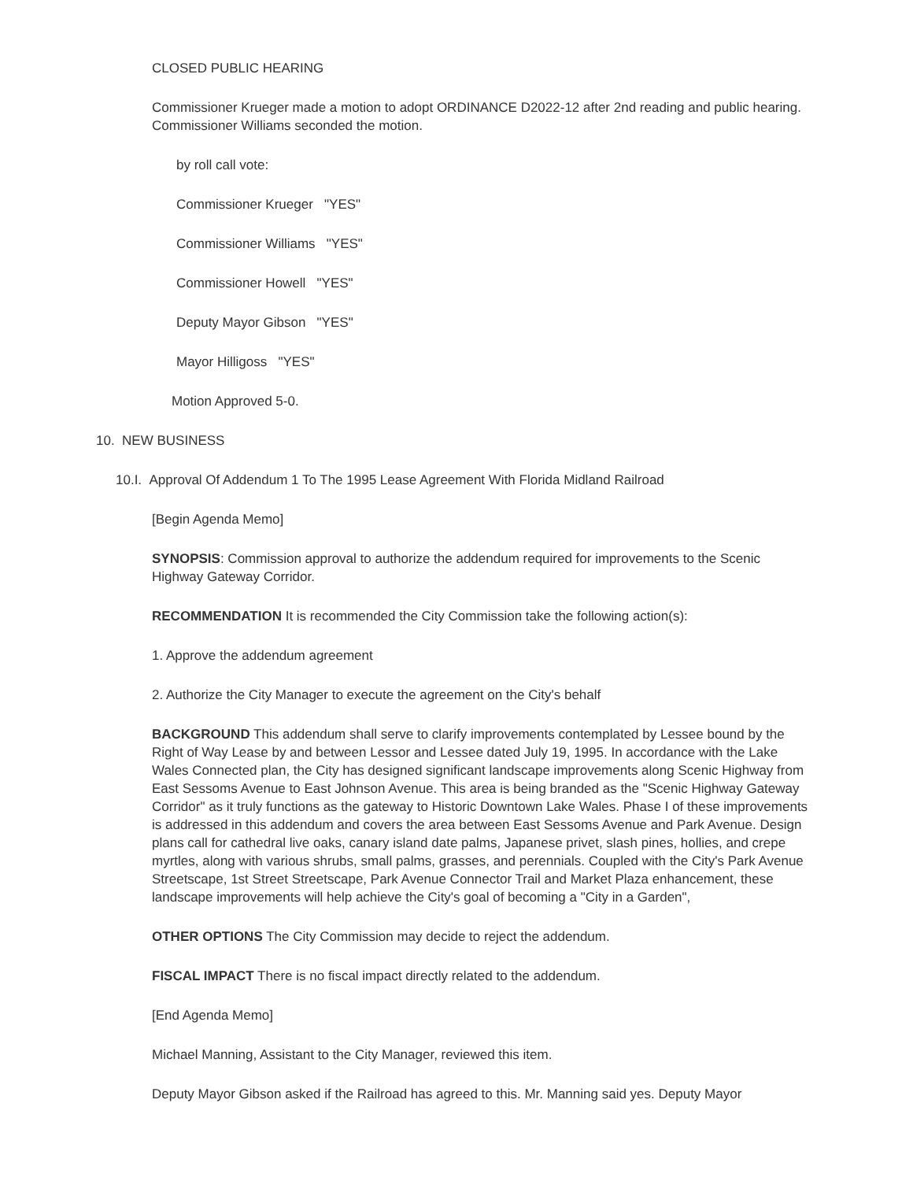CLOSED PUBLIC HEARING
Commissioner Krueger made a motion to adopt ORDINANCE D2022-12 after 2nd reading and public hearing. Commissioner Williams seconded the motion.
by roll call vote:
Commissioner Krueger "YES"
Commissioner Williams "YES"
Commissioner Howell "YES"
Deputy Mayor Gibson "YES"
Mayor Hilligoss "YES"
Motion Approved 5-0.
10. NEW BUSINESS
10.I. Approval Of Addendum 1 To The 1995 Lease Agreement With Florida Midland Railroad
[Begin Agenda Memo]
SYNOPSIS: Commission approval to authorize the addendum required for improvements to the Scenic Highway Gateway Corridor.
RECOMMENDATION It is recommended the City Commission take the following action(s):
1. Approve the addendum agreement
2. Authorize the City Manager to execute the agreement on the City's behalf
BACKGROUND This addendum shall serve to clarify improvements contemplated by Lessee bound by the Right of Way Lease by and between Lessor and Lessee dated July 19, 1995. In accordance with the Lake Wales Connected plan, the City has designed significant landscape improvements along Scenic Highway from East Sessoms Avenue to East Johnson Avenue. This area is being branded as the "Scenic Highway Gateway Corridor" as it truly functions as the gateway to Historic Downtown Lake Wales. Phase I of these improvements is addressed in this addendum and covers the area between East Sessoms Avenue and Park Avenue. Design plans call for cathedral live oaks, canary island date palms, Japanese privet, slash pines, hollies, and crepe myrtles, along with various shrubs, small palms, grasses, and perennials. Coupled with the City's Park Avenue Streetscape, 1st Street Streetscape, Park Avenue Connector Trail and Market Plaza enhancement, these landscape improvements will help achieve the City's goal of becoming a "City in a Garden",
OTHER OPTIONS The City Commission may decide to reject the addendum.
FISCAL IMPACT There is no fiscal impact directly related to the addendum.
[End Agenda Memo]
Michael Manning, Assistant to the City Manager, reviewed this item.
Deputy Mayor Gibson asked if the Railroad has agreed to this. Mr. Manning said yes. Deputy Mayor